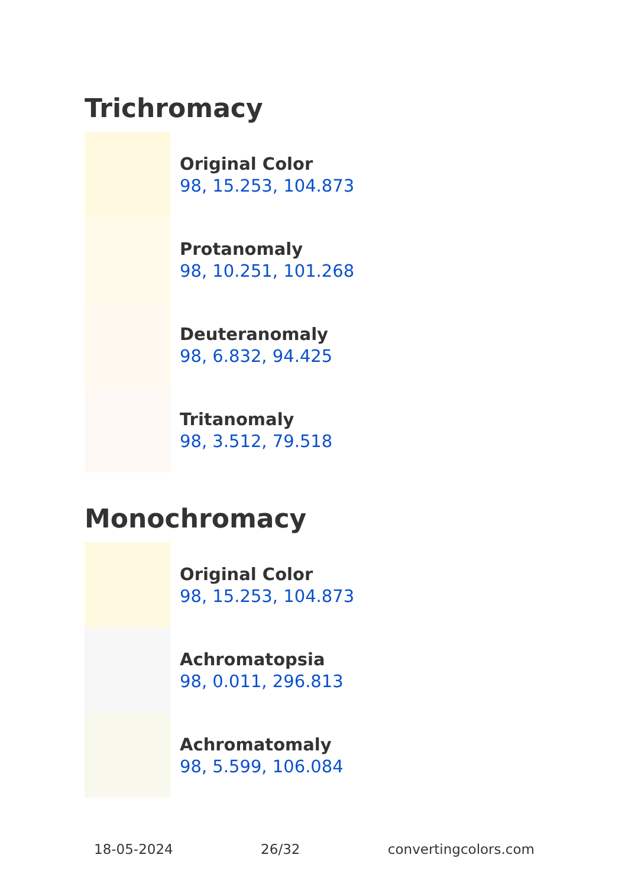Trichromacy
Original Color
98, 15.253, 104.873
Protanomaly
98, 10.251, 101.268
Deuteranomaly
98, 6.832, 94.425
Tritanomaly
98, 3.512, 79.518
Monochromacy
Original Color
98, 15.253, 104.873
Achromatopsia
98, 0.011, 296.813
Achromatomaly
98, 5.599, 106.084
18-05-2024 26/32 convertingcolors.com